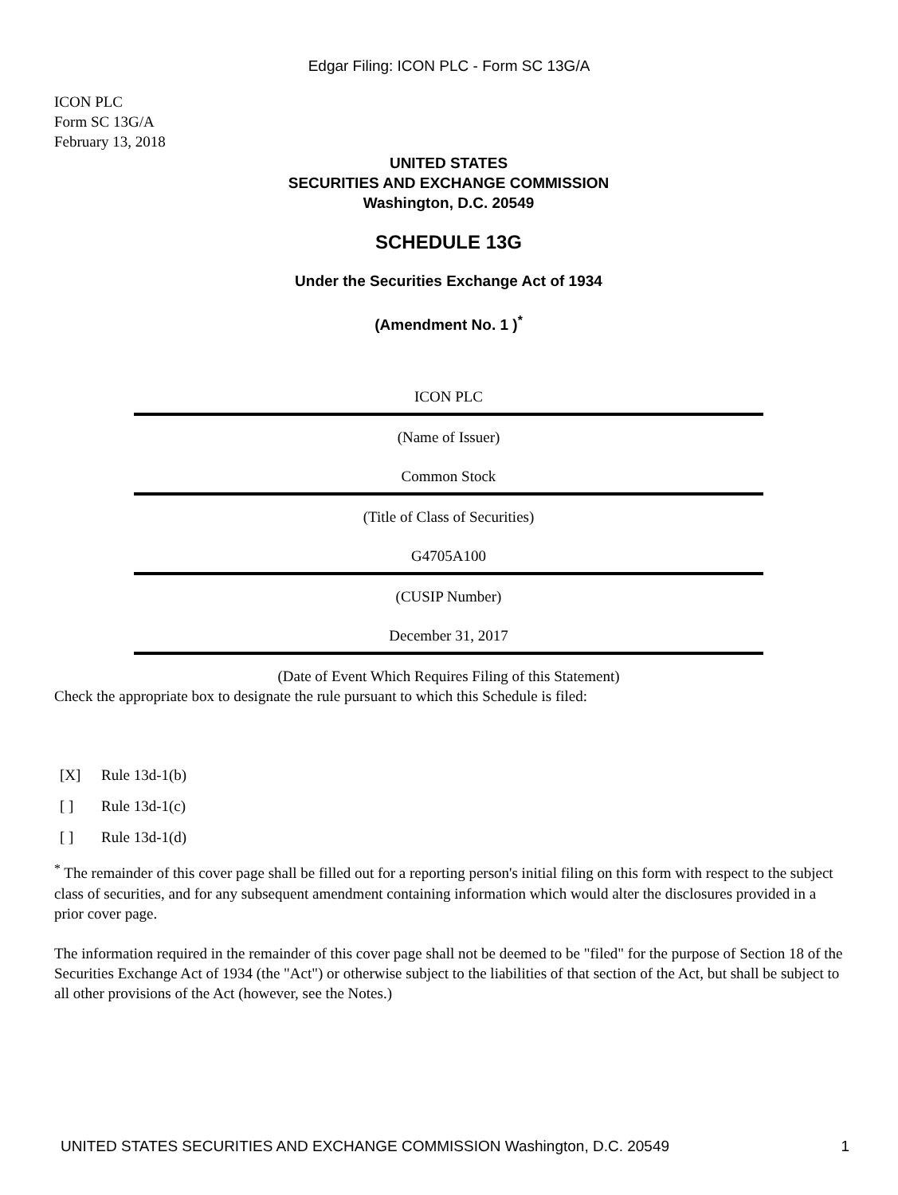Edgar Filing: ICON PLC - Form SC 13G/A
ICON PLC
Form SC 13G/A
February 13, 2018
UNITED STATES
SECURITIES AND EXCHANGE COMMISSION
Washington, D.C. 20549
SCHEDULE 13G
Under the Securities Exchange Act of 1934
(Amendment No. 1 )<sup>*</sup>
ICON PLC
(Name of Issuer)
Common Stock
(Title of Class of Securities)
G4705A100
(CUSIP Number)
December 31, 2017
(Date of Event Which Requires Filing of this Statement)
Check the appropriate box to designate the rule pursuant to which this Schedule is filed:
[X] Rule 13d-1(b)
[ ] Rule 13d-1(c)
[ ] Rule 13d-1(d)
<sup>*</sup> The remainder of this cover page shall be filled out for a reporting person's initial filing on this form with respect to the subject class of securities, and for any subsequent amendment containing information which would alter the disclosures provided in a prior cover page.
The information required in the remainder of this cover page shall not be deemed to be "filed" for the purpose of Section 18 of the Securities Exchange Act of 1934 (the "Act") or otherwise subject to the liabilities of that section of the Act, but shall be subject to all other provisions of the Act (however, see the Notes.)
UNITED STATES SECURITIES AND EXCHANGE COMMISSION Washington, D.C. 20549 1